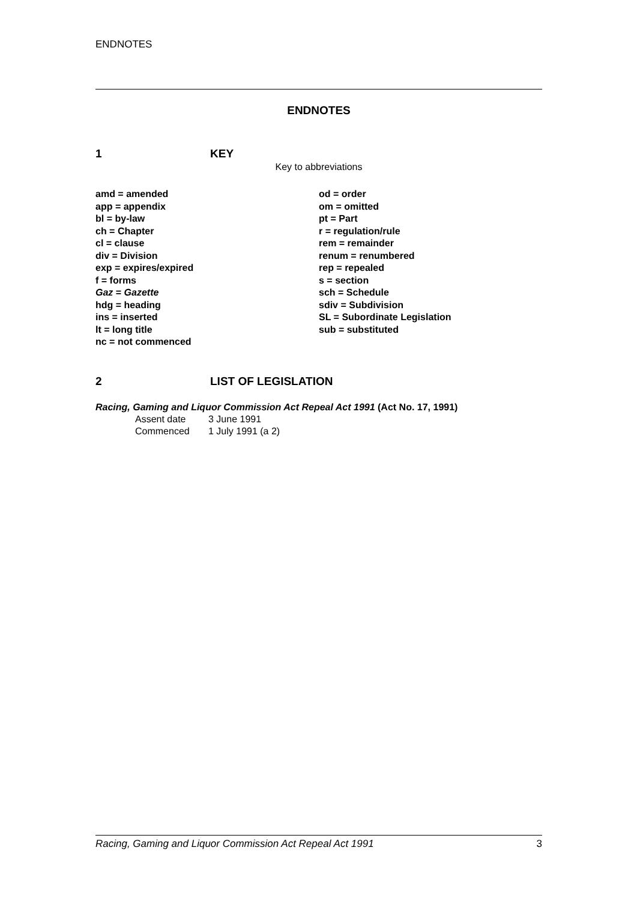ENDNOTES
ENDNOTES
1 KEY
Key to abbreviations
amd = amended
app = appendix
bl = by-law
ch = Chapter
cl = clause
div = Division
exp = expires/expired
f = forms
Gaz = Gazette
hdg = heading
ins = inserted
lt = long title
nc = not commenced
od = order
om = omitted
pt = Part
r = regulation/rule
rem = remainder
renum = renumbered
rep = repealed
s = section
sch = Schedule
sdiv = Subdivision
SL = Subordinate Legislation
sub = substituted
2 LIST OF LEGISLATION
Racing, Gaming and Liquor Commission Act Repeal Act 1991 (Act No. 17, 1991)
Assent date 3 June 1991
Commenced 1 July 1991 (a 2)
Racing, Gaming and Liquor Commission Act Repeal Act 1991 3